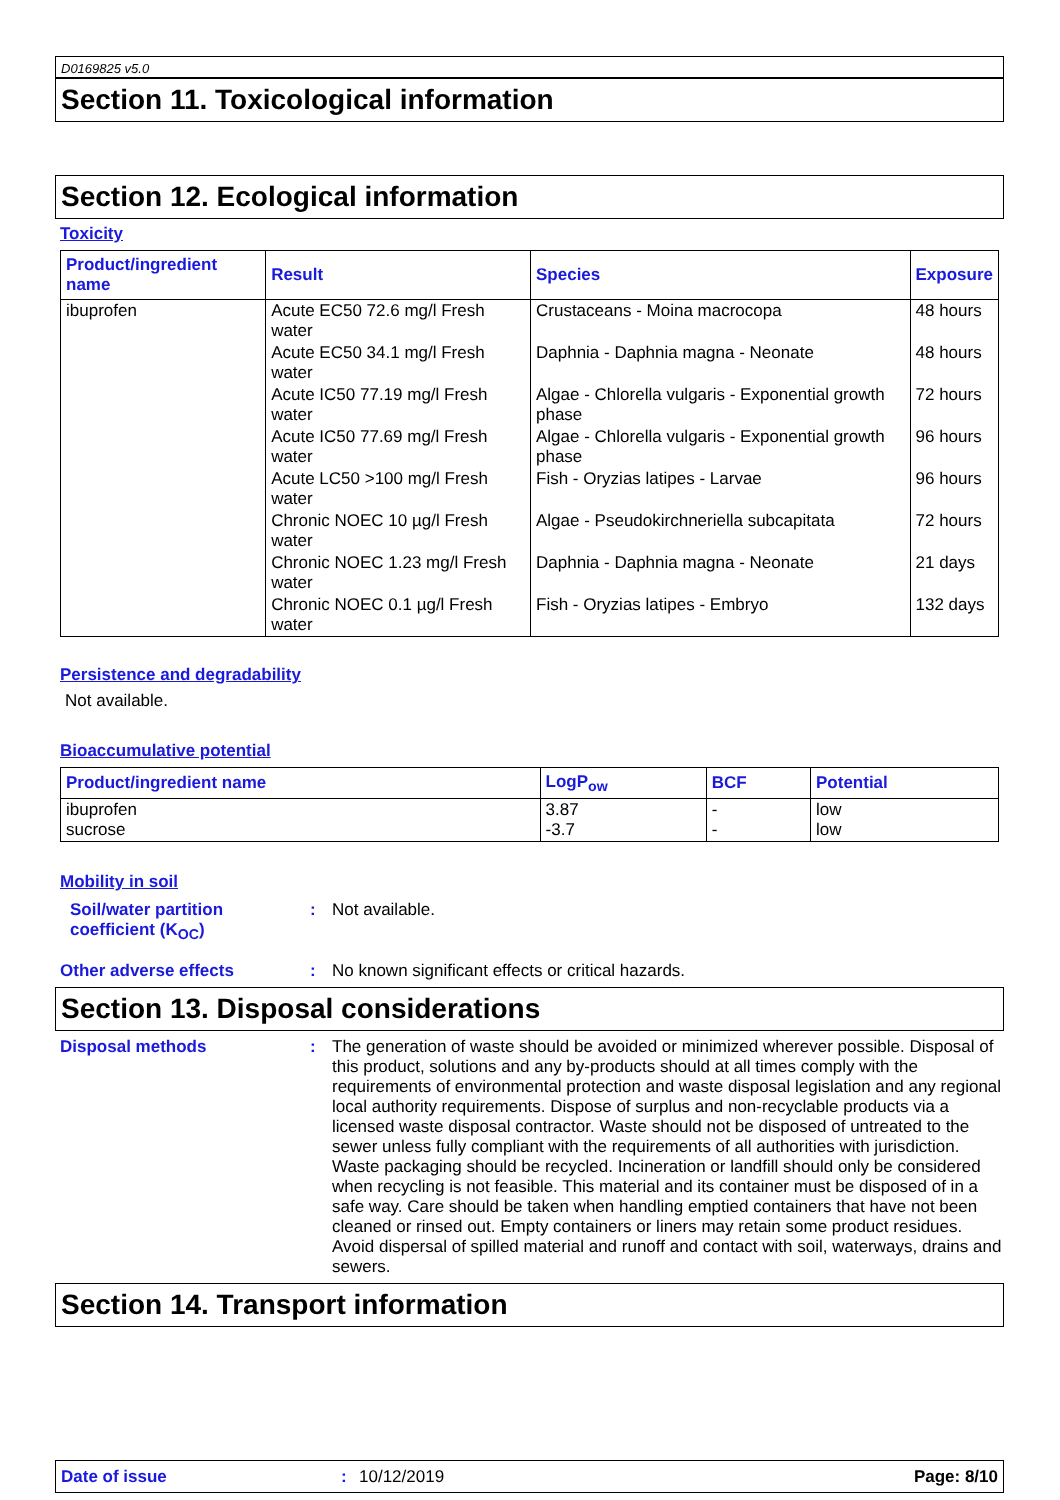D0169825 v5.0
Section 11. Toxicological information
Section 12. Ecological information
Toxicity
| Product/ingredient name | Result | Species | Exposure |
| --- | --- | --- | --- |
| ibuprofen | Acute EC50 72.6 mg/l Fresh water | Crustaceans - Moina macrocopa | 48 hours |
| | Acute EC50 34.1 mg/l Fresh water | Daphnia - Daphnia magna - Neonate | 48 hours |
| | Acute IC50 77.19 mg/l Fresh water | Algae - Chlorella vulgaris - Exponential growth phase | 72 hours |
| | Acute IC50 77.69 mg/l Fresh water | Algae - Chlorella vulgaris - Exponential growth phase | 96 hours |
| | Acute LC50 >100 mg/l Fresh water | Fish - Oryzias latipes - Larvae | 96 hours |
| | Chronic NOEC 10 µg/l Fresh water | Algae - Pseudokirchneriella subcapitata | 72 hours |
| | Chronic NOEC 1.23 mg/l Fresh water | Daphnia - Daphnia magna - Neonate | 21 days |
| | Chronic NOEC 0.1 µg/l Fresh water | Fish - Oryzias latipes - Embryo | 132 days |
Persistence and degradability
Not available.
Bioaccumulative potential
| Product/ingredient name | LogP<sub>ow</sub> | BCF | Potential |
| --- | --- | --- | --- |
| ibuprofen sucrose | 3.87 -3.7 | - - | low low |
Mobility in soil
Soil/water partition coefficient (K<sub>OC</sub>)
:
Not available.
Other adverse effects :
No known significant effects or critical hazards.
Section 13. Disposal considerations
Disposal methods :
The generation of waste should be avoided or minimized wherever possible. Disposal of this product, solutions and any by-products should at all times comply with the requirements of environmental protection and waste disposal legislation and any regional local authority requirements. Dispose of surplus and non-recyclable products via a licensed waste disposal contractor. Waste should not be disposed of untreated to the sewer unless fully compliant with the requirements of all authorities with jurisdiction. Waste packaging should be recycled. Incineration or landfill should only be considered when recycling is not feasible. This material and its container must be disposed of in a safe way. Care should be taken when handling emptied containers that have not been cleaned or rinsed out. Empty containers or liners may retain some product residues. Avoid dispersal of spilled material and runoff and contact with soil, waterways, drains and sewers.
Section 14. Transport information
Date of issue: 10/12/2019 Page: 8/10